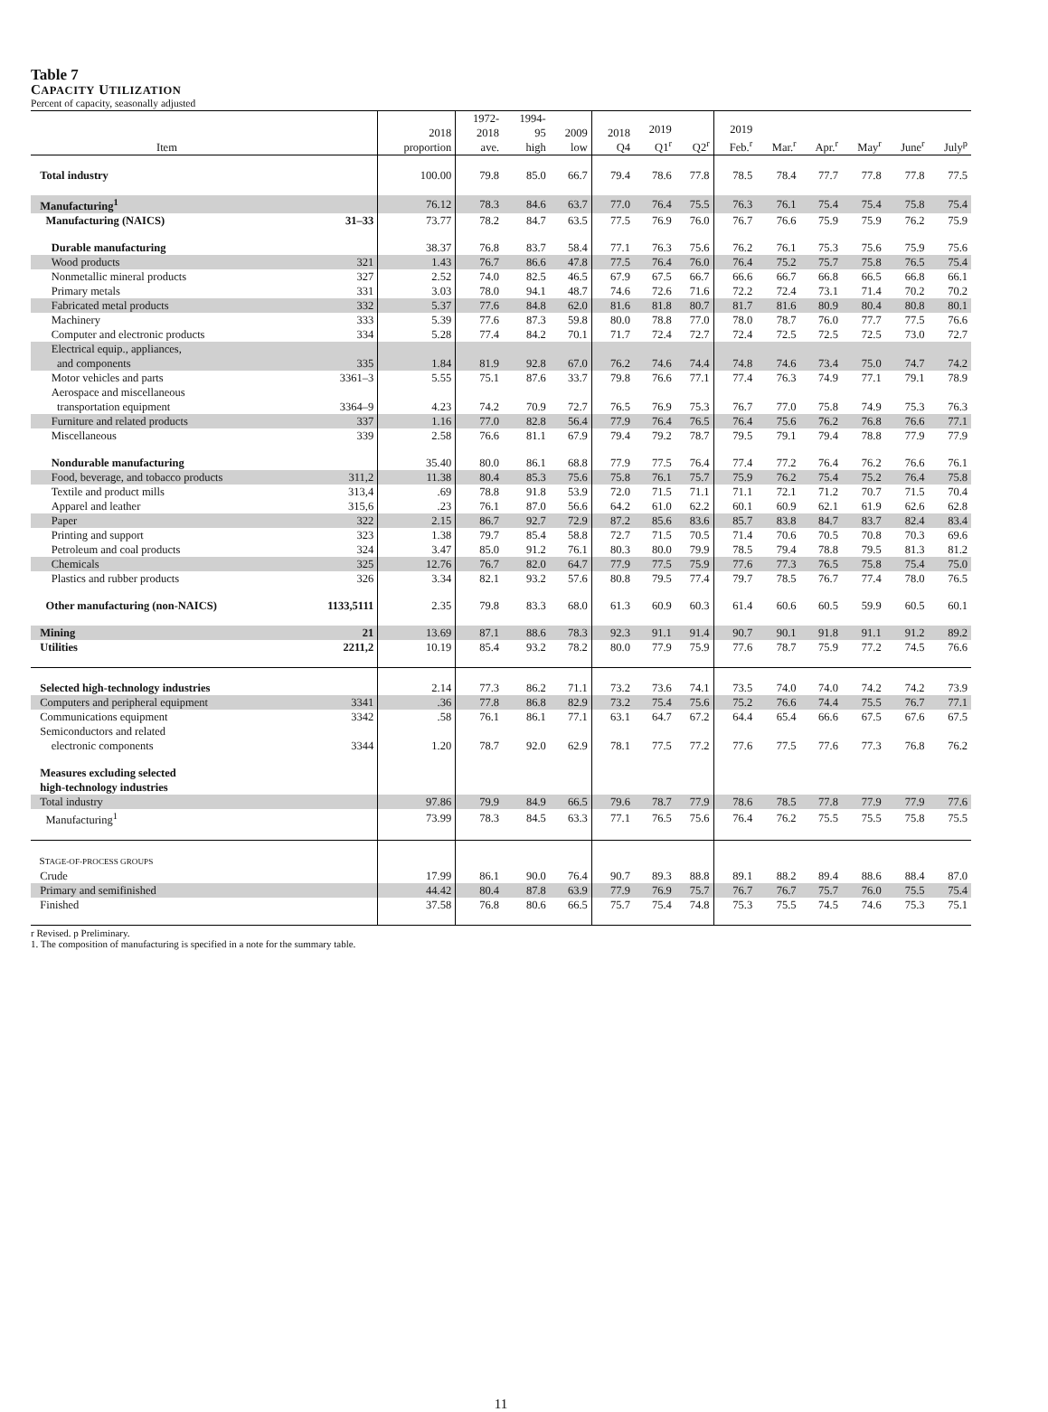Table 7
CAPACITY UTILIZATION
Percent of capacity, seasonally adjusted
| Item | | 2018 proportion | 1972- 2018 ave. | 1994- 95 high | 2009 low | 2018 Q4 | 2019 Q1<sup>r</sup> | Q2<sup>r</sup> | 2019 Feb.<sup>r</sup> | Mar.<sup>r</sup> | Apr.<sup>r</sup> | May<sup>r</sup> | June<sup>r</sup> | July<sup>p</sup> |
| --- | --- | --- | --- | --- | --- | --- | --- | --- | --- | --- | --- | --- | --- | --- |
| Total industry | | 100.00 | 79.8 | 85.0 | 66.7 | 79.4 | 78.6 | 77.8 | 78.5 | 78.4 | 77.7 | 77.8 | 77.8 | 77.5 |
| Manufacturing<sup>1</sup> | | 76.12 | 78.3 | 84.6 | 63.7 | 77.0 | 76.4 | 75.5 | 76.3 | 76.1 | 75.4 | 75.4 | 75.8 | 75.4 |
| Manufacturing (NAICS) | 31–33 | 73.77 | 78.2 | 84.7 | 63.5 | 77.5 | 76.9 | 76.0 | 76.7 | 76.6 | 75.9 | 75.9 | 76.2 | 75.9 |
| Durable manufacturing | | 38.37 | 76.8 | 83.7 | 58.4 | 77.1 | 76.3 | 75.6 | 76.2 | 76.1 | 75.3 | 75.6 | 75.9 | 75.6 |
| Wood products | 321 | 1.43 | 76.7 | 86.6 | 47.8 | 77.5 | 76.4 | 76.0 | 76.4 | 75.2 | 75.7 | 75.8 | 76.5 | 75.4 |
| Nonmetallic mineral products | 327 | 2.52 | 74.0 | 82.5 | 46.5 | 67.9 | 67.5 | 66.7 | 66.6 | 66.7 | 66.8 | 66.5 | 66.8 | 66.1 |
| Primary metals | 331 | 3.03 | 78.0 | 94.1 | 48.7 | 74.6 | 72.6 | 71.6 | 72.2 | 72.4 | 73.1 | 71.4 | 70.2 | 70.2 |
| Fabricated metal products | 332 | 5.37 | 77.6 | 84.8 | 62.0 | 81.6 | 81.8 | 80.7 | 81.7 | 81.6 | 80.9 | 80.4 | 80.8 | 80.1 |
| Machinery | 333 | 5.39 | 77.6 | 87.3 | 59.8 | 80.0 | 78.8 | 77.0 | 78.0 | 78.7 | 76.0 | 77.7 | 77.5 | 76.6 |
| Computer and electronic products | 334 | 5.28 | 77.4 | 84.2 | 70.1 | 71.7 | 72.4 | 72.7 | 72.4 | 72.5 | 72.5 | 72.5 | 73.0 | 72.7 |
| Electrical equip., appliances, and components | 335 | 1.84 | 81.9 | 92.8 | 67.0 | 76.2 | 74.6 | 74.4 | 74.8 | 74.6 | 73.4 | 75.0 | 74.7 | 74.2 |
| Motor vehicles and parts | 3361–3 | 5.55 | 75.1 | 87.6 | 33.7 | 79.8 | 76.6 | 77.1 | 77.4 | 76.3 | 74.9 | 77.1 | 79.1 | 78.9 |
| Aerospace and miscellaneous transportation equipment | 3364–9 | 4.23 | 74.2 | 70.9 | 72.7 | 76.5 | 76.9 | 75.3 | 76.7 | 77.0 | 75.8 | 74.9 | 75.3 | 76.3 |
| Furniture and related products | 337 | 1.16 | 77.0 | 82.8 | 56.4 | 77.9 | 76.4 | 76.5 | 76.4 | 75.6 | 76.2 | 76.8 | 76.6 | 77.1 |
| Miscellaneous | 339 | 2.58 | 76.6 | 81.1 | 67.9 | 79.4 | 79.2 | 78.7 | 79.5 | 79.1 | 79.4 | 78.8 | 77.9 | 77.9 |
| Nondurable manufacturing | | 35.40 | 80.0 | 86.1 | 68.8 | 77.9 | 77.5 | 76.4 | 77.4 | 77.2 | 76.4 | 76.2 | 76.6 | 76.1 |
| Food, beverage, and tobacco products | 311,2 | 11.38 | 80.4 | 85.3 | 75.6 | 75.8 | 76.1 | 75.7 | 75.9 | 76.2 | 75.4 | 75.2 | 76.4 | 75.8 |
| Textile and product mills | 313,4 | .69 | 78.8 | 91.8 | 53.9 | 72.0 | 71.5 | 71.1 | 71.1 | 72.1 | 71.2 | 70.7 | 71.5 | 70.4 |
| Apparel and leather | 315,6 | .23 | 76.1 | 87.0 | 56.6 | 64.2 | 61.0 | 62.2 | 60.1 | 60.9 | 62.1 | 61.9 | 62.6 | 62.8 |
| Paper | 322 | 2.15 | 86.7 | 92.7 | 72.9 | 87.2 | 85.6 | 83.6 | 85.7 | 83.8 | 84.7 | 83.7 | 82.4 | 83.4 |
| Printing and support | 323 | 1.38 | 79.7 | 85.4 | 58.8 | 72.7 | 71.5 | 70.5 | 71.4 | 70.6 | 70.5 | 70.8 | 70.3 | 69.6 |
| Petroleum and coal products | 324 | 3.47 | 85.0 | 91.2 | 76.1 | 80.3 | 80.0 | 79.9 | 78.5 | 79.4 | 78.8 | 79.5 | 81.3 | 81.2 |
| Chemicals | 325 | 12.76 | 76.7 | 82.0 | 64.7 | 77.9 | 77.5 | 75.9 | 77.6 | 77.3 | 76.5 | 75.8 | 75.4 | 75.0 |
| Plastics and rubber products | 326 | 3.34 | 82.1 | 93.2 | 57.6 | 80.8 | 79.5 | 77.4 | 79.7 | 78.5 | 76.7 | 77.4 | 78.0 | 76.5 |
| Other manufacturing (non-NAICS) | 1133,5111 | 2.35 | 79.8 | 83.3 | 68.0 | 61.3 | 60.9 | 60.3 | 61.4 | 60.6 | 60.5 | 59.9 | 60.5 | 60.1 |
| Mining | 21 | 13.69 | 87.1 | 88.6 | 78.3 | 92.3 | 91.1 | 91.4 | 90.7 | 90.1 | 91.8 | 91.1 | 91.2 | 89.2 |
| Utilities | 2211,2 | 10.19 | 85.4 | 93.2 | 78.2 | 80.0 | 77.9 | 75.9 | 77.6 | 78.7 | 75.9 | 77.2 | 74.5 | 76.6 |
| Selected high-technology industries | | 2.14 | 77.3 | 86.2 | 71.1 | 73.2 | 73.6 | 74.1 | 73.5 | 74.0 | 74.0 | 74.2 | 74.2 | 73.9 |
| Computers and peripheral equipment | 3341 | .36 | 77.8 | 86.8 | 82.9 | 73.2 | 75.4 | 75.6 | 75.2 | 76.6 | 74.4 | 75.5 | 76.7 | 77.1 |
| Communications equipment | 3342 | .58 | 76.1 | 86.1 | 77.1 | 63.1 | 64.7 | 67.2 | 64.4 | 65.4 | 66.6 | 67.5 | 67.6 | 67.5 |
| Semiconductors and related electronic components | 3344 | 1.20 | 78.7 | 92.0 | 62.9 | 78.1 | 77.5 | 77.2 | 77.6 | 77.5 | 77.6 | 77.3 | 76.8 | 76.2 |
| Measures excluding selected high-technology industries | | | | | | | | | | | | | | |
| Total industry | | 97.86 | 79.9 | 84.9 | 66.5 | 79.6 | 78.7 | 77.9 | 78.6 | 78.5 | 77.8 | 77.9 | 77.9 | 77.6 |
| Manufacturing<sup>1</sup> | | 73.99 | 78.3 | 84.5 | 63.3 | 77.1 | 76.5 | 75.6 | 76.4 | 76.2 | 75.5 | 75.5 | 75.8 | 75.5 |
| S TAGE-OF-PROCESS GROUPS | | | | | | | | | | | | | | |
| Crude | | 17.99 | 86.1 | 90.0 | 76.4 | 90.7 | 89.3 | 88.8 | 89.1 | 88.2 | 89.4 | 88.6 | 88.4 | 87.0 |
| Primary and semifinished | | 44.42 | 80.4 | 87.8 | 63.9 | 77.9 | 76.9 | 75.7 | 76.7 | 76.7 | 75.7 | 76.0 | 75.5 | 75.4 |
| Finished | | 37.58 | 76.8 | 80.6 | 66.5 | 75.7 | 75.4 | 74.8 | 75.3 | 75.5 | 74.5 | 74.6 | 75.3 | 75.1 |
r Revised. p Preliminary.
1. The composition of manufacturing is specified in a note for the summary table.
11